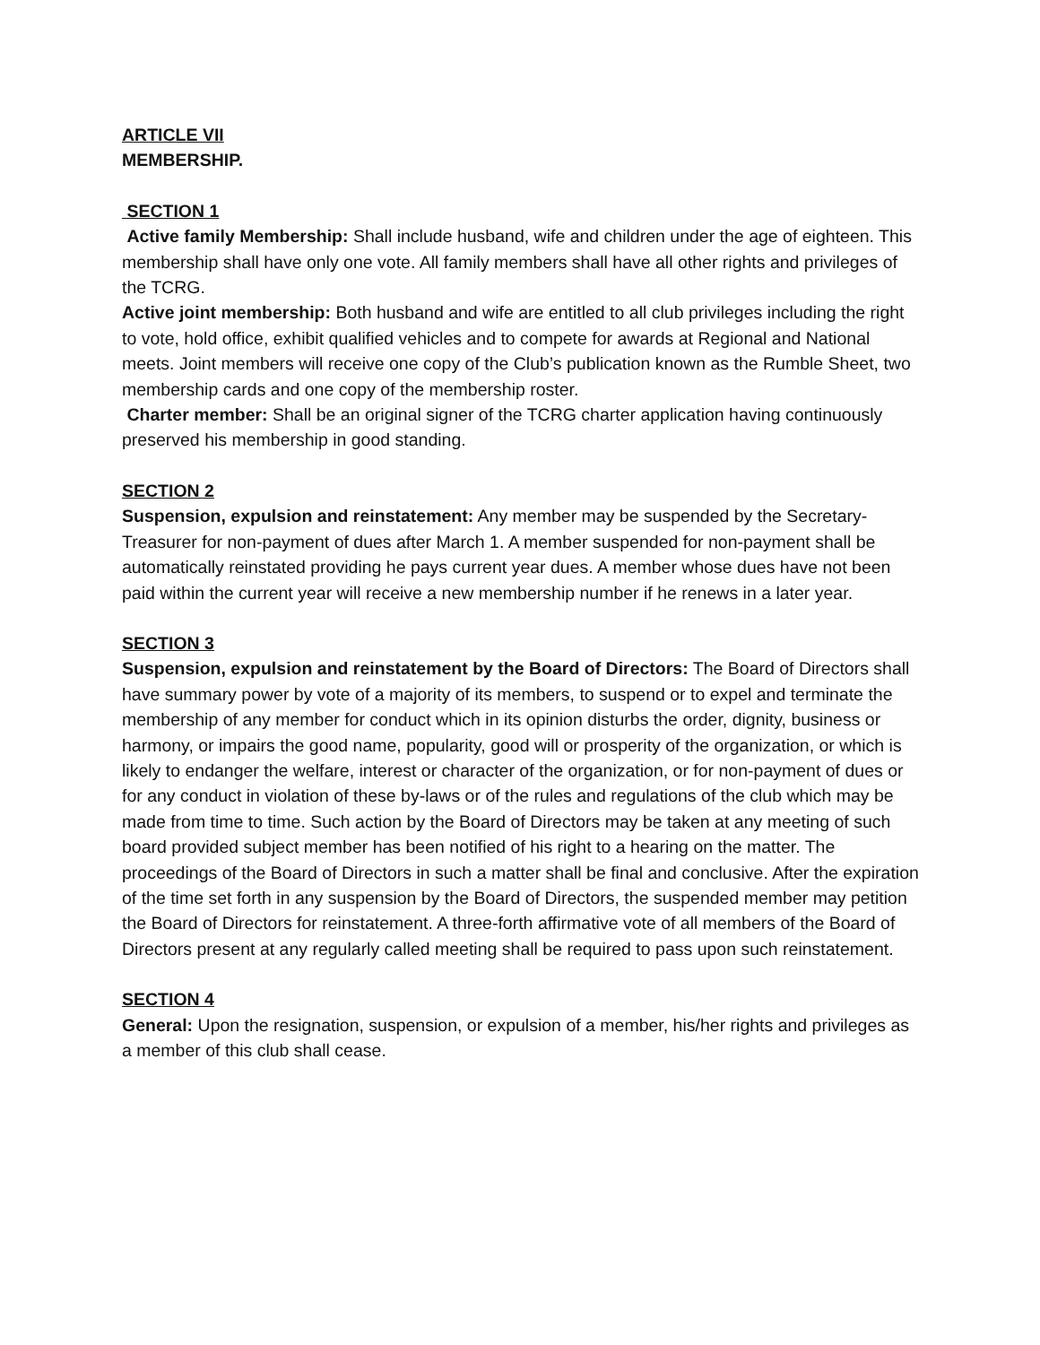ARTICLE VII
MEMBERSHIP.
SECTION 1
Active family Membership: Shall include husband, wife and children under the age of eighteen. This membership shall have only one vote. All family members shall have all other rights and privileges of the TCRG.
Active joint membership: Both husband and wife are entitled to all club privileges including the right to vote, hold office, exhibit qualified vehicles and to compete for awards at Regional and National meets. Joint members will receive one copy of the Club’s publication known as the Rumble Sheet, two membership cards and one copy of the membership roster.
Charter member: Shall be an original signer of the TCRG charter application having continuously preserved his membership in good standing.
SECTION 2
Suspension, expulsion and reinstatement: Any member may be suspended by the Secretary-Treasurer for non-payment of dues after March 1. A member suspended for non-payment shall be automatically reinstated providing he pays current year dues. A member whose dues have not been paid within the current year will receive a new membership number if he renews in a later year.
SECTION 3
Suspension, expulsion and reinstatement by the Board of Directors: The Board of Directors shall have summary power by vote of a majority of its members, to suspend or to expel and terminate the membership of any member for conduct which in its opinion disturbs the order, dignity, business or harmony, or impairs the good name, popularity, good will or prosperity of the organization, or which is likely to endanger the welfare, interest or character of the organization, or for non-payment of dues or for any conduct in violation of these by-laws or of the rules and regulations of the club which may be made from time to time. Such action by the Board of Directors may be taken at any meeting of such board provided subject member has been notified of his right to a hearing on the matter. The proceedings of the Board of Directors in such a matter shall be final and conclusive. After the expiration of the time set forth in any suspension by the Board of Directors, the suspended member may petition the Board of Directors for reinstatement. A three-forth affirmative vote of all members of the Board of Directors present at any regularly called meeting shall be required to pass upon such reinstatement.
SECTION 4
General: Upon the resignation, suspension, or expulsion of a member, his/her rights and privileges as a member of this club shall cease.